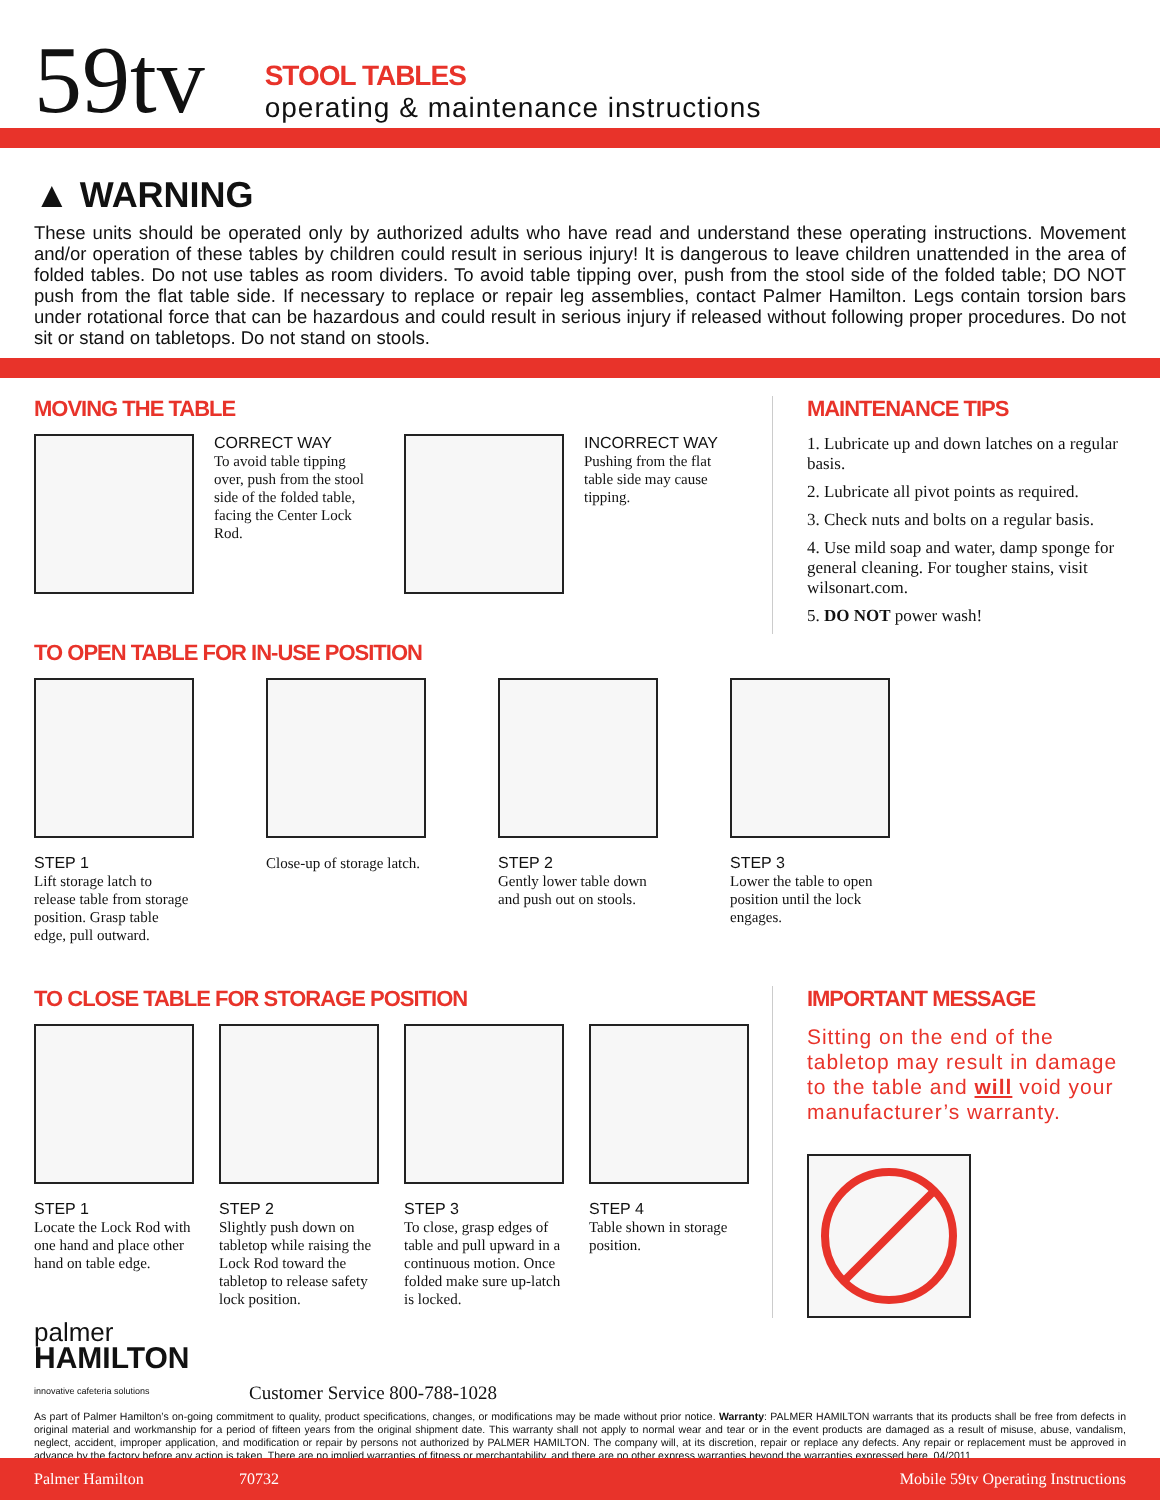59tv
STOOL TABLES
operating & maintenance instructions
▲ WARNING
These units should be operated only by authorized adults who have read and understand these operating instructions. Movement and/or operation of these tables by children could result in serious injury! It is dangerous to leave children unattended in the area of folded tables. Do not use tables as room dividers. To avoid table tipping over, push from the stool side of the folded table; DO NOT push from the flat table side. If necessary to replace or repair leg assemblies, contact Palmer Hamilton. Legs contain torsion bars under rotational force that can be hazardous and could result in serious injury if released without following proper procedures. Do not sit or stand on tabletops. Do not stand on stools.
MOVING THE TABLE
CORRECT WAY
To avoid table tipping over, push from the stool side of the folded table, facing the Center Lock Rod.
INCORRECT WAY
Pushing from the flat table side may cause tipping.
MAINTENANCE TIPS
1. Lubricate up and down latches on a regular basis.
2. Lubricate all pivot points as required.
3. Check nuts and bolts on a regular basis.
4. Use mild soap and water, damp sponge for general cleaning. For tougher stains, visit wilsonart.com.
5. DO NOT power wash!
TO OPEN TABLE FOR IN-USE POSITION
STEP 1
Lift storage latch to release table from storage position. Grasp table edge, pull outward.
Close-up of storage latch.
STEP 2
Gently lower table down and push out on stools.
STEP 3
Lower the table to open position until the lock engages.
TO CLOSE TABLE FOR STORAGE POSITION
STEP 1
Locate the Lock Rod with one hand and place other hand on table edge.
STEP 2
Slightly push down on tabletop while raising the Lock Rod toward the tabletop to release safety lock position.
STEP 3
To close, grasp edges of table and pull upward in a continuous motion. Once folded make sure up-latch is locked.
STEP 4
Table shown in storage position.
IMPORTANT MESSAGE
Sitting on the end of the tabletop may result in damage to the table and will void your manufacturer’s warranty.
palmer
HAMILTON
innovative cafeteria solutions
Customer Service 800-788-1028
As part of Palmer Hamilton’s on-going commitment to quality, product specifications, changes, or modifications may be made without prior notice. Warranty: PALMER HAMILTON warrants that its products shall be free from defects in original material and workmanship for a period of fifteen years from the original shipment date. This warranty shall not apply to normal wear and tear or in the event products are damaged as a result of misuse, abuse, vandalism, neglect, accident, improper application, and modification or repair by persons not authorized by PALMER HAMILTON. The company will, at its discretion, repair or replace any defects. Any repair or replacement must be approved in advance by the factory before any action is taken. There are no implied warranties of fitness or merchantability, and there are no other express warranties beyond the warranties expressed here. 04/2011
Palmer Hamilton 70732 Mobile 59tv Operating Instructions